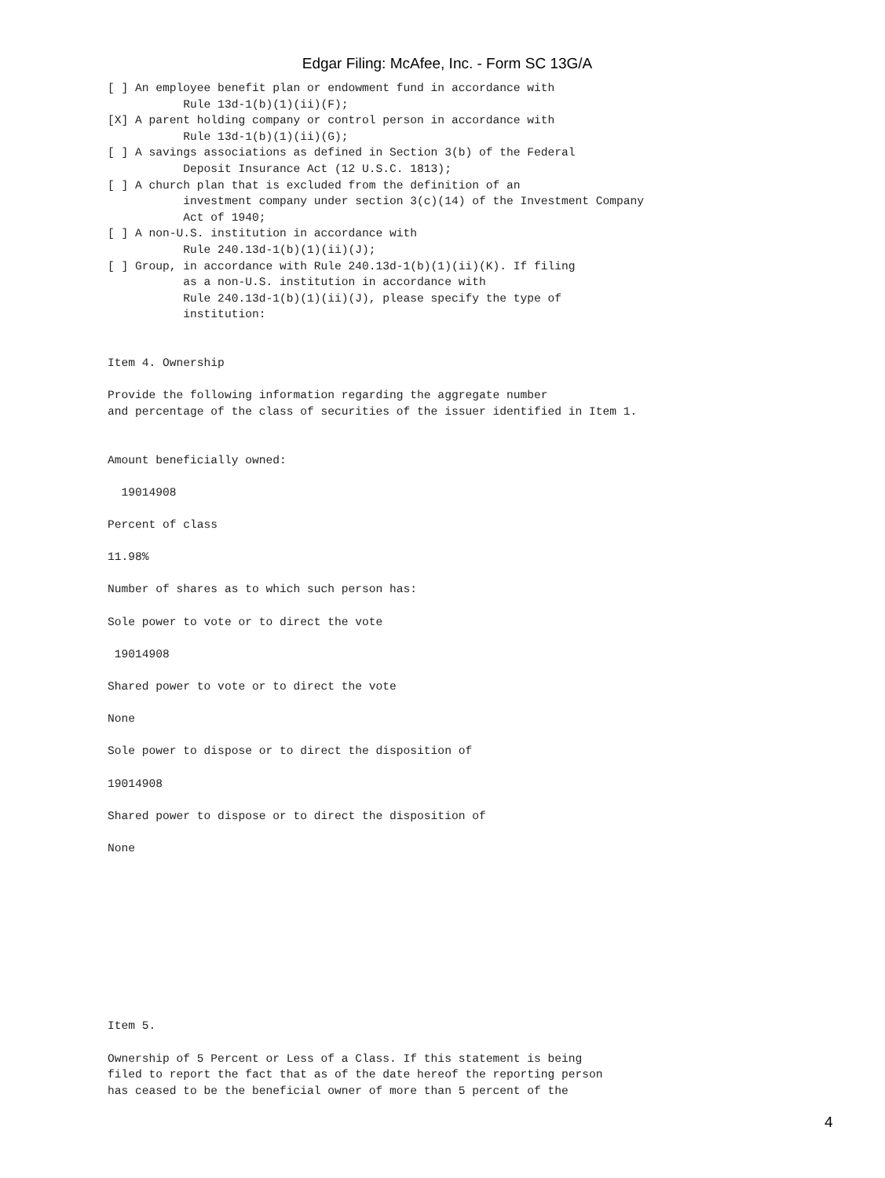Edgar Filing: McAfee, Inc. - Form SC 13G/A
[ ] An employee benefit plan or endowment fund in accordance with
           Rule 13d-1(b)(1)(ii)(F);
[X] A parent holding company or control person in accordance with
           Rule 13d-1(b)(1)(ii)(G);
[ ] A savings associations as defined in Section 3(b) of the Federal
           Deposit Insurance Act (12 U.S.C. 1813);
[ ] A church plan that is excluded from the definition of an
           investment company under section 3(c)(14) of the Investment Company
           Act of 1940;
[ ] A non-U.S. institution in accordance with
           Rule 240.13d-1(b)(1)(ii)(J);
[ ] Group, in accordance with Rule 240.13d-1(b)(1)(ii)(K). If filing
           as a non-U.S. institution in accordance with
           Rule 240.13d-1(b)(1)(ii)(J), please specify the type of
           institution:


Item 4. Ownership

Provide the following information regarding the aggregate number
and percentage of the class of securities of the issuer identified in Item 1.


Amount beneficially owned:

  19014908

Percent of class

11.98%

Number of shares as to which such person has:

Sole power to vote or to direct the vote

 19014908

Shared power to vote or to direct the vote

None

Sole power to dispose or to direct the disposition of

19014908

Shared power to dispose or to direct the disposition of

None










Item 5.

Ownership of 5 Percent or Less of a Class. If this statement is being
filed to report the fact that as of the date hereof the reporting person
has ceased to be the beneficial owner of more than 5 percent of the
4